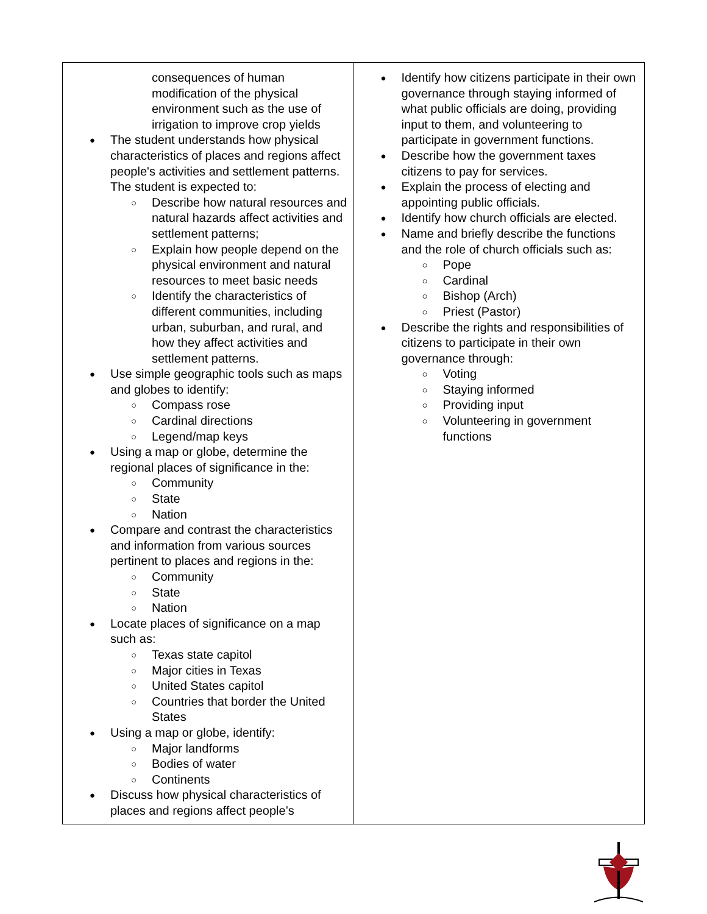| consequences of human modification of the physical environment such as the use of irrigation to improve crop yields The student understands how physical characteristics of places and regions affect people's activities and settlement patterns. The student is expected to: Describe how natural resources and natural hazards affect activities and settlement patterns; Explain how people depend on the physical environment and natural resources to meet basic needs Identify the characteristics of different communities, including urban, suburban, and rural, and how they affect activities and settlement patterns. Use simple geographic tools such as maps and globes to identify: Compass rose Cardinal directions Legend/map keys Using a map or globe, determine the regional places of significance in the: Community State Nation Compare and contrast the characteristics and information from various sources pertinent to places and regions in the: Community State Nation Locate places of significance on a map such as: Texas state capitol Major cities in Texas United States capitol Countries that border the United States Using a map or globe, identify: Major landforms Bodies of water Continents Discuss how physical characteristics of places and regions affect people’s | Identify how citizens participate in their own governance through staying informed of what public officials are doing, providing input to them, and volunteering to participate in government functions. Describe how the government taxes citizens to pay for services. Explain the process of electing and appointing public officials. Identify how church officials are elected. Name and briefly describe the functions and the role of church officials such as: Pope Cardinal Bishop (Arch) Priest (Pastor) Describe the rights and responsibilities of citizens to participate in their own governance through: Voting Staying informed Providing input Volunteering in government functions |